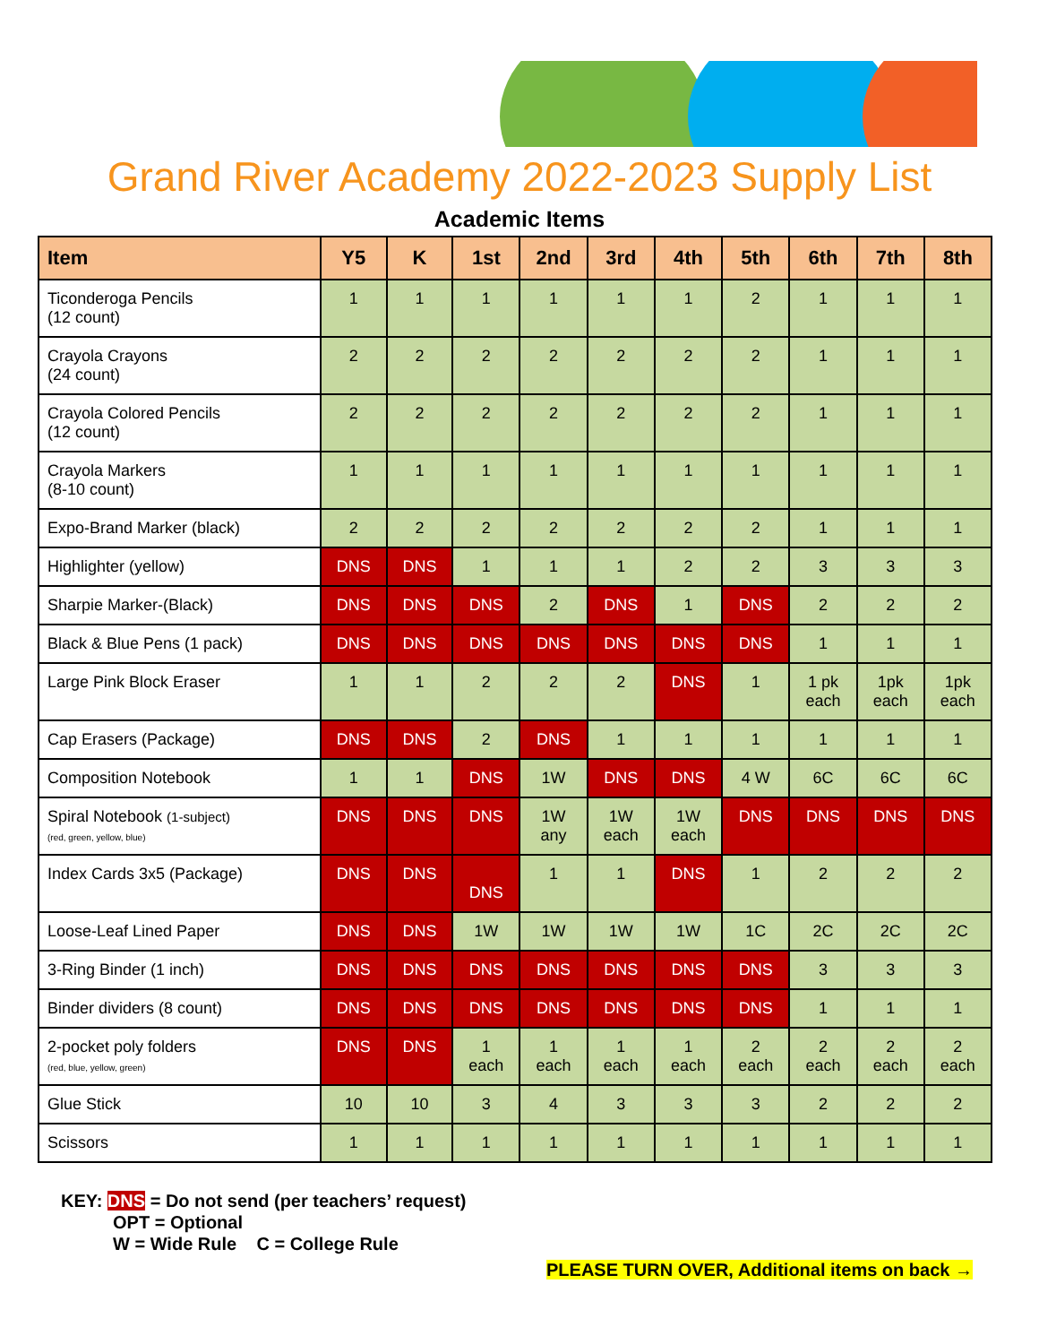Grand River Academy 2022-2023 Supply List
Academic Items
| Item | Y5 | K | 1st | 2nd | 3rd | 4th | 5th | 6th | 7th | 8th |
| --- | --- | --- | --- | --- | --- | --- | --- | --- | --- | --- |
| Ticonderoga Pencils (12 count) | 1 | 1 | 1 | 1 | 1 | 1 | 2 | 1 | 1 | 1 |
| Crayola Crayons (24 count) | 2 | 2 | 2 | 2 | 2 | 2 | 2 | 1 | 1 | 1 |
| Crayola Colored Pencils (12 count) | 2 | 2 | 2 | 2 | 2 | 2 | 2 | 1 | 1 | 1 |
| Crayola Markers (8-10 count) | 1 | 1 | 1 | 1 | 1 | 1 | 1 | 1 | 1 | 1 |
| Expo-Brand Marker (black) | 2 | 2 | 2 | 2 | 2 | 2 | 2 | 1 | 1 | 1 |
| Highlighter (yellow) | DNS | DNS | 1 | 1 | 1 | 2 | 2 | 3 | 3 | 3 |
| Sharpie Marker-(Black) | DNS | DNS | DNS | 2 | DNS | 1 | DNS | 2 | 2 | 2 |
| Black & Blue Pens (1 pack) | DNS | DNS | DNS | DNS | DNS | DNS | DNS | 1 | 1 | 1 |
| Large Pink Block Eraser | 1 | 1 | 2 | 2 | 2 | DNS | 1 | 1 pk each | 1pk each | 1pk each |
| Cap Erasers (Package) | DNS | DNS | 2 | DNS | 1 | 1 | 1 | 1 | 1 | 1 |
| Composition Notebook | 1 | 1 | DNS | 1W | DNS | DNS | 4 W | 6C | 6C | 6C |
| Spiral Notebook (1-subject) (red, green, yellow, blue) | DNS | DNS | DNS | 1W any | 1W each | 1W each | DNS | DNS | DNS | DNS |
| Index Cards 3x5 (Package) | DNS | DNS | DNS | 1 | 1 | DNS | 1 | 2 | 2 | 2 |
| Loose-Leaf Lined Paper | DNS | DNS | 1W | 1W | 1W | 1W | 1C | 2C | 2C | 2C |
| 3-Ring Binder (1 inch) | DNS | DNS | DNS | DNS | DNS | DNS | DNS | 3 | 3 | 3 |
| Binder dividers (8 count) | DNS | DNS | DNS | DNS | DNS | DNS | DNS | 1 | 1 | 1 |
| 2-pocket poly folders (red, blue, yellow, green) | DNS | DNS | 1 each | 1 each | 1 each | 1 each | 2 each | 2 each | 2 each | 2 each |
| Glue Stick | 10 | 10 | 3 | 4 | 3 | 3 | 3 | 2 | 2 | 2 |
| Scissors | 1 | 1 | 1 | 1 | 1 | 1 | 1 | 1 | 1 | 1 |
KEY: DNS = Do not send (per teachers’ request)
OPT = Optional
W = Wide Rule C = College Rule
PLEASE TURN OVER, Additional items on back →